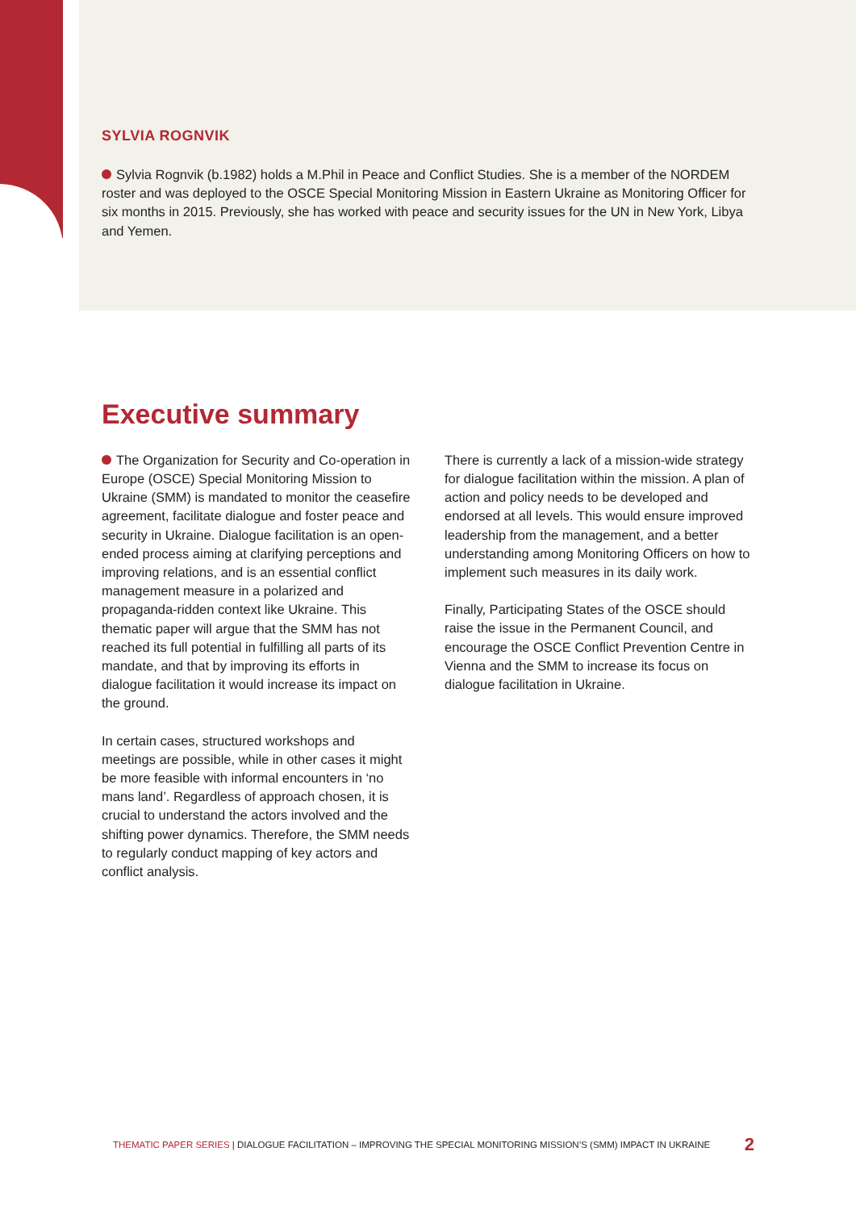SYLVIA ROGNVIK
Sylvia Rognvik (b.1982) holds a M.Phil in Peace and Conflict Studies. She is a member of the NORDEM roster and was deployed to the OSCE Special Monitoring Mission in Eastern Ukraine as Monitoring Officer for six months in 2015. Previously, she has worked with peace and security issues for the UN in New York, Libya and Yemen.
Executive summary
The Organization for Security and Co-operation in Europe (OSCE) Special Monitoring Mission to Ukraine (SMM) is mandated to monitor the ceasefire agreement, facilitate dialogue and foster peace and security in Ukraine. Dialogue facilitation is an open-ended process aiming at clarifying perceptions and improving relations, and is an essential conflict management measure in a polarized and propaganda-ridden context like Ukraine. This thematic paper will argue that the SMM has not reached its full potential in fulfilling all parts of its mandate, and that by improving its efforts in dialogue facilitation it would increase its impact on the ground.
In certain cases, structured workshops and meetings are possible, while in other cases it might be more feasible with informal encounters in ‘no mans land’. Regardless of approach chosen, it is crucial to understand the actors involved and the shifting power dynamics. Therefore, the SMM needs to regularly conduct mapping of key actors and conflict analysis.
There is currently a lack of a mission-wide strategy for dialogue facilitation within the mission. A plan of action and policy needs to be developed and endorsed at all levels. This would ensure improved leadership from the management, and a better understanding among Monitoring Officers on how to implement such measures in its daily work.
Finally, Participating States of the OSCE should raise the issue in the Permanent Council, and encourage the OSCE Conflict Prevention Centre in Vienna and the SMM to increase its focus on dialogue facilitation in Ukraine.
THEMATIC PAPER SERIES | DIALOGUE FACILITATION – IMPROVING THE SPECIAL MONITORING MISSION’S (SMM) IMPACT IN UKRAINE 2